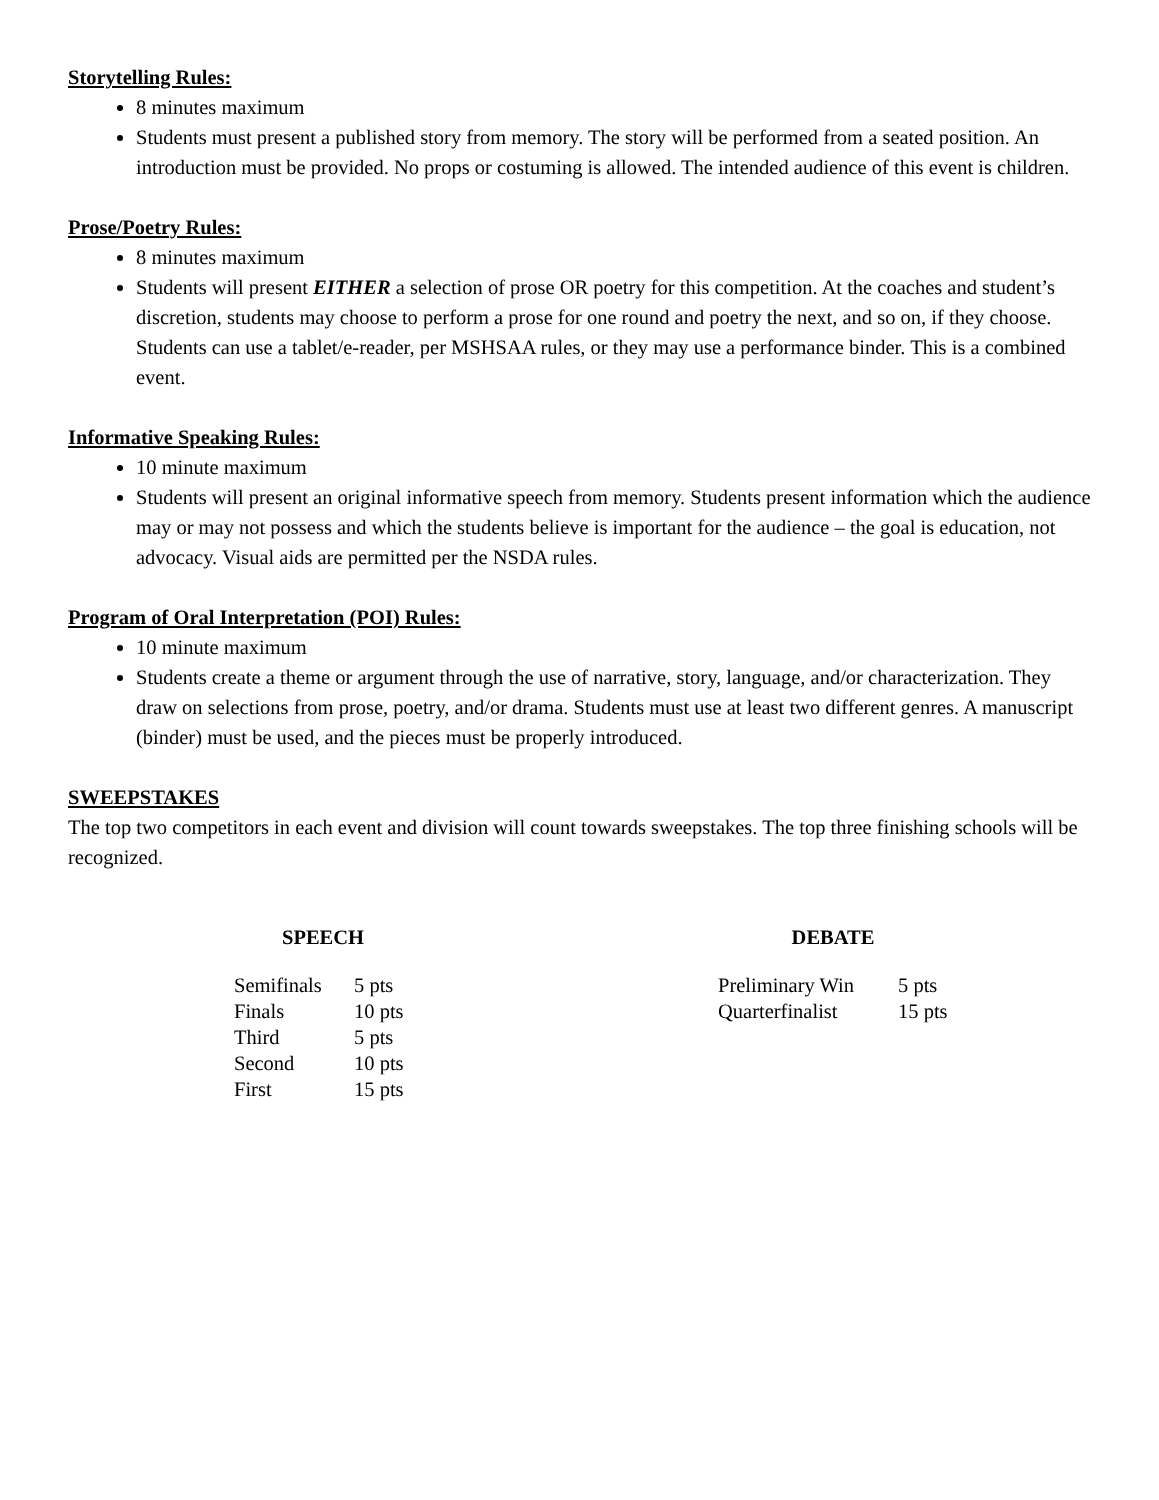Storytelling Rules:
8 minutes maximum
Students must present a published story from memory. The story will be performed from a seated position. An introduction must be provided. No props or costuming is allowed. The intended audience of this event is children.
Prose/Poetry Rules:
8 minutes maximum
Students will present EITHER a selection of prose OR poetry for this competition. At the coaches and student’s discretion, students may choose to perform a prose for one round and poetry the next, and so on, if they choose. Students can use a tablet/e-reader, per MSHSAA rules, or they may use a performance binder. This is a combined event.
Informative Speaking Rules:
10 minute maximum
Students will present an original informative speech from memory. Students present information which the audience may or may not possess and which the students believe is important for the audience – the goal is education, not advocacy. Visual aids are permitted per the NSDA rules.
Program of Oral Interpretation (POI) Rules:
10 minute maximum
Students create a theme or argument through the use of narrative, story, language, and/or characterization. They draw on selections from prose, poetry, and/or drama. Students must use at least two different genres. A manuscript (binder) must be used, and the pieces must be properly introduced.
SWEEPSTAKES
The top two competitors in each event and division will count towards sweepstakes. The top three finishing schools will be recognized.
SPEECH
| Semifinals | 5 pts |
| Finals | 10 pts |
| Third | 5 pts |
| Second | 10 pts |
| First | 15 pts |
DEBATE
| Preliminary Win | 5 pts |
| Quarterfinalist | 15 pts |